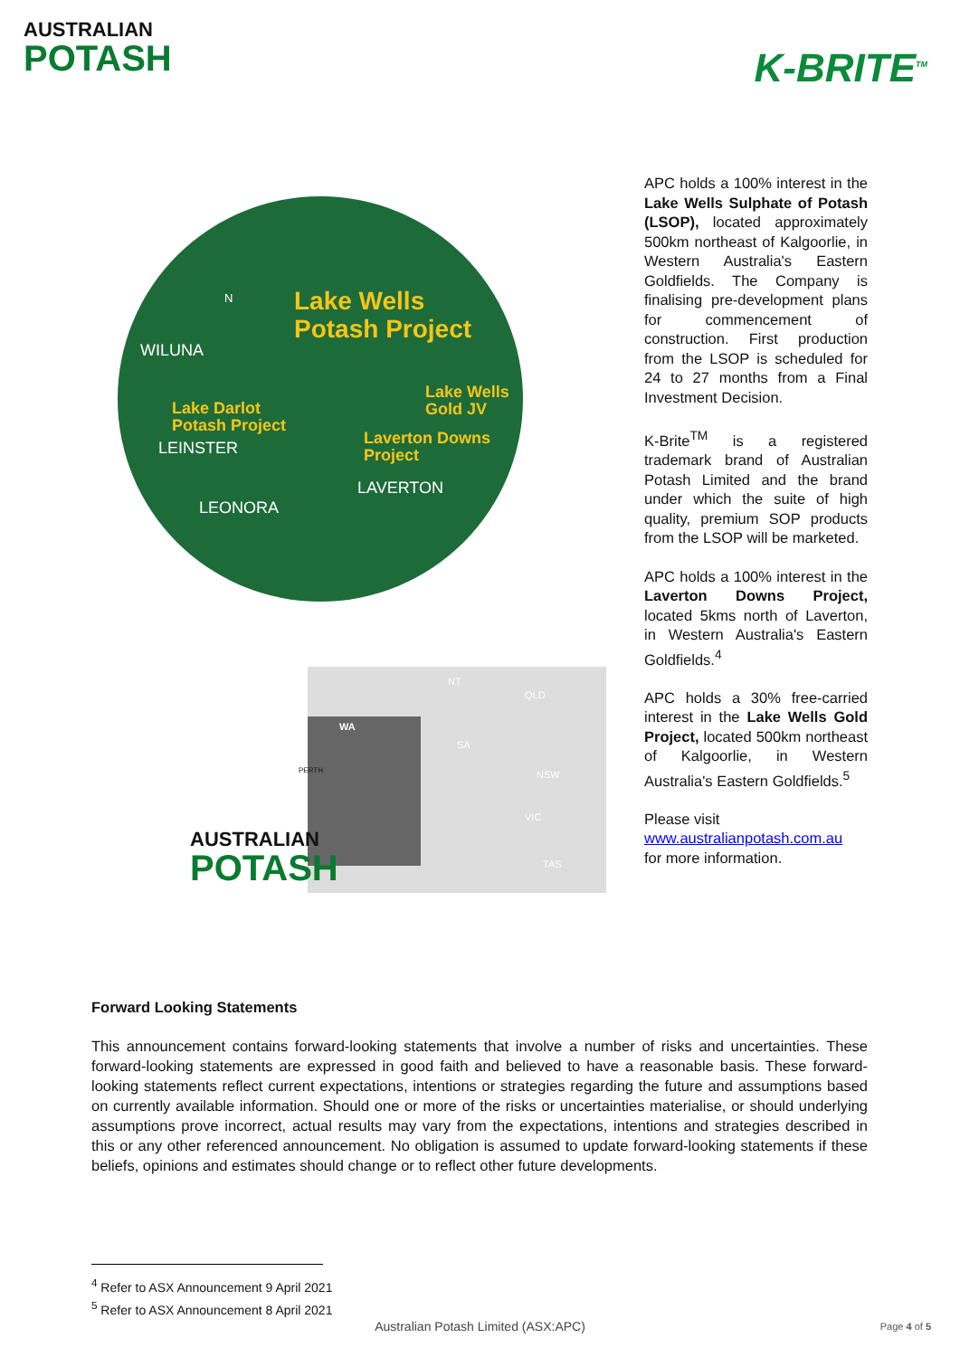AUSTRALIAN
POTASH
K-BRITE<sup>TM</sup>
N
Lake Wells
Potash Project
WILUNA
Lake Darlot
Potash Project
Lake Wells
Gold JV
LEINSTER
Laverton Downs
Project
LAVERTON
LEONORA
WA
NT
QLD
SA
PERTH NSW
VIC
TAS
AUSTRALIAN
POTASH
APC holds a 100% interest in the Lake Wells Sulphate of Potash (LSOP), located approximately 500km northeast of Kalgoorlie, in Western Australia's Eastern Goldfields. The Company is finalising pre-development plans for commencement of construction. First production from the LSOP is scheduled for 24 to 27 months from a Final Investment Decision.
K-Brite<sup>TM</sup> is a registered trademark brand of Australian Potash Limited and the brand under which the suite of high quality, premium SOP products from the LSOP will be marketed.
APC holds a 100% interest in the Laverton Downs Project, located 5kms north of Laverton, in Western Australia's Eastern Goldfields.<sup>4</sup>
APC holds a 30% free-carried interest in the Lake Wells Gold Project, located 500km northeast of Kalgoorlie, in Western Australia's Eastern Goldfields.<sup>5</sup>
Please visit
www.australianpotash.com.au
for more information.
Forward Looking Statements
This announcement contains forward-looking statements that involve a number of risks and uncertainties. These forward-looking statements are expressed in good faith and believed to have a reasonable basis. These forward-looking statements reflect current expectations, intentions or strategies regarding the future and assumptions based on currently available information. Should one or more of the risks or uncertainties materialise, or should underlying assumptions prove incorrect, actual results may vary from the expectations, intentions and strategies described in this or any other referenced announcement. No obligation is assumed to update forward-looking statements if these beliefs, opinions and estimates should change or to reflect other future developments.
<sup>4</sup> Refer to ASX Announcement 9 April 2021
<sup>5</sup> Refer to ASX Announcement 8 April 2021
Australian Potash Limited (ASX:APC) Page 4 of 5